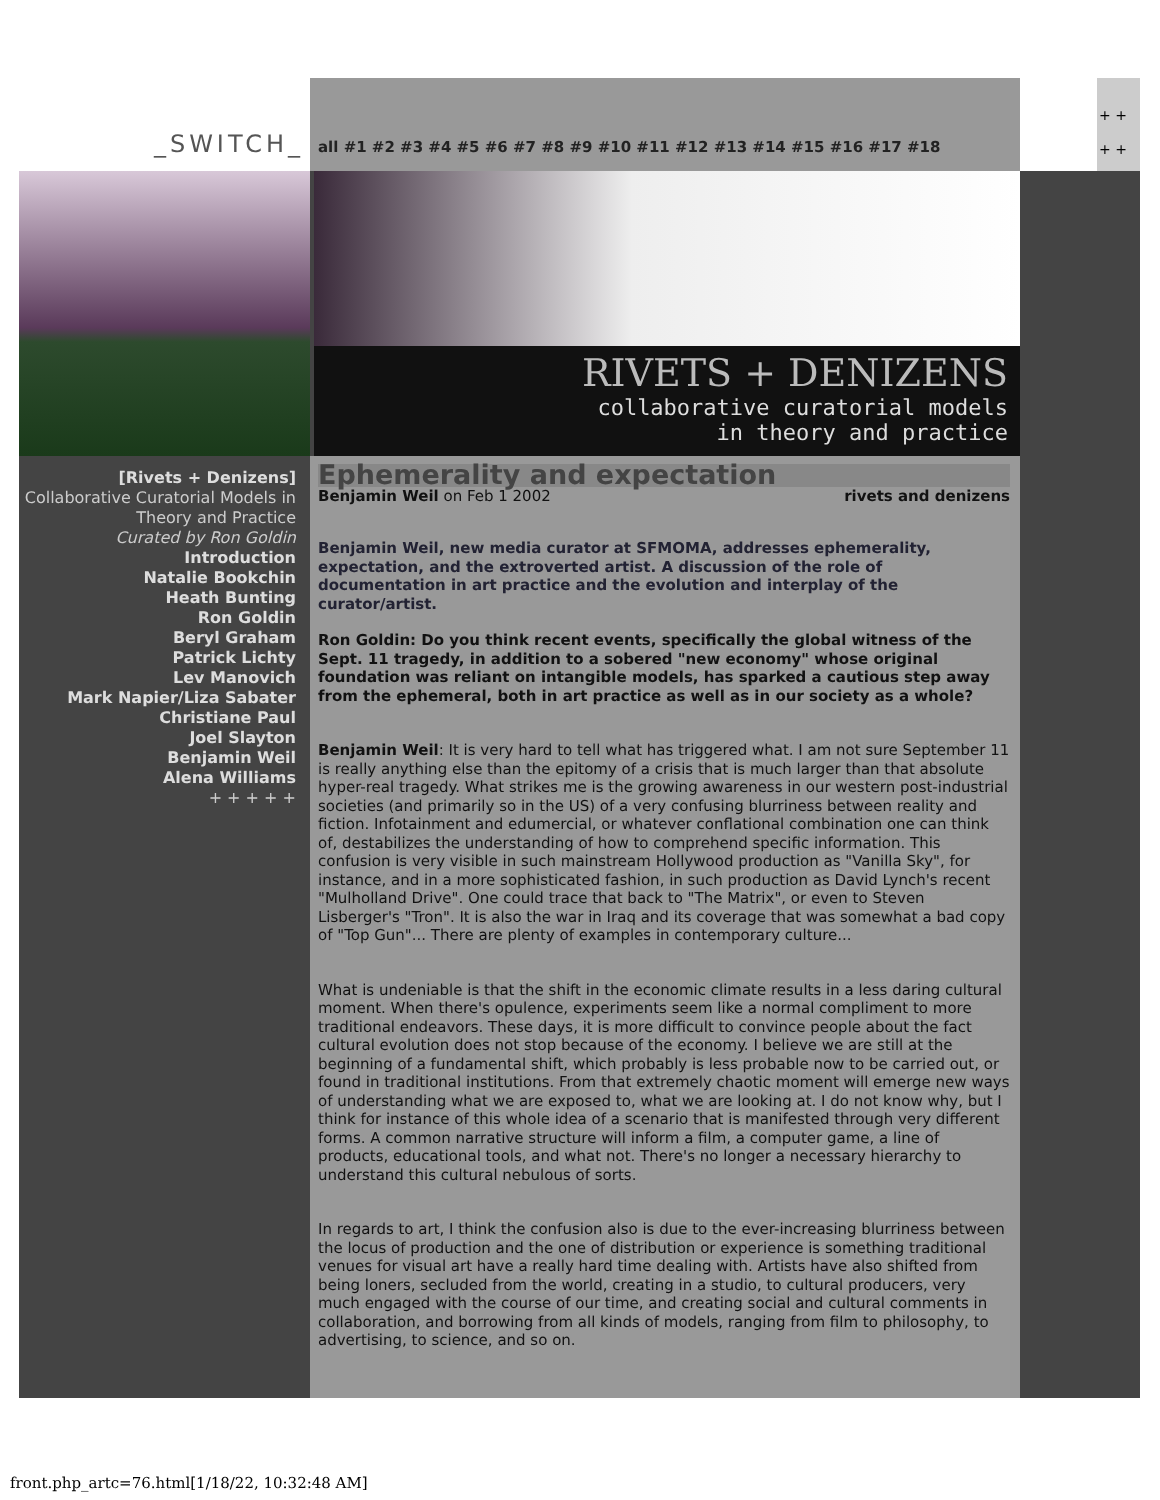_SWITCH_
all #1 #2 #3 #4 #5 #6 #7 #8 #9 #10 #11 #12 #13 #14 #15 #16 #17 #18
+ +
+ +
RIVETS + DENIZENS
collaborative curatorial models
in theory and practice
[Rivets + Denizens]
Collaborative Curatorial Models in Theory and Practice
Curated by Ron Goldin
Introduction
Natalie Bookchin
Heath Bunting
Ron Goldin
Beryl Graham
Patrick Lichty
Lev Manovich
Mark Napier/Liza Sabater
Christiane Paul
Joel Slayton
Benjamin Weil
Alena Williams
+ + + + +
Ephemerality and expectation
Benjamin Weil on Feb 1 2002 rivets and denizens
Benjamin Weil, new media curator at SFMOMA, addresses ephemerality, expectation, and the extroverted artist. A discussion of the role of documentation in art practice and the evolution and interplay of the curator/artist.
Ron Goldin: Do you think recent events, specifically the global witness of the Sept. 11 tragedy, in addition to a sobered "new economy" whose original foundation was reliant on intangible models, has sparked a cautious step away from the ephemeral, both in art practice as well as in our society as a whole?
Benjamin Weil: It is very hard to tell what has triggered what. I am not sure September 11 is really anything else than the epitomy of a crisis that is much larger than that absolute hyper-real tragedy. What strikes me is the growing awareness in our western post-industrial societies (and primarily so in the US) of a very confusing blurriness between reality and fiction. Infotainment and edumercial, or whatever conflational combination one can think of, destabilizes the understanding of how to comprehend specific information. This confusion is very visible in such mainstream Hollywood production as "Vanilla Sky", for instance, and in a more sophisticated fashion, in such production as David Lynch's recent "Mulholland Drive". One could trace that back to "The Matrix", or even to Steven Lisberger's "Tron". It is also the war in Iraq and its coverage that was somewhat a bad copy of "Top Gun"... There are plenty of examples in contemporary culture...
What is undeniable is that the shift in the economic climate results in a less daring cultural moment. When there's opulence, experiments seem like a normal compliment to more traditional endeavors. These days, it is more difficult to convince people about the fact cultural evolution does not stop because of the economy. I believe we are still at the beginning of a fundamental shift, which probably is less probable now to be carried out, or found in traditional institutions. From that extremely chaotic moment will emerge new ways of understanding what we are exposed to, what we are looking at. I do not know why, but I think for instance of this whole idea of a scenario that is manifested through very different forms. A common narrative structure will inform a film, a computer game, a line of products, educational tools, and what not. There's no longer a necessary hierarchy to understand this cultural nebulous of sorts.
In regards to art, I think the confusion also is due to the ever-increasing blurriness between the locus of production and the one of distribution or experience is something traditional venues for visual art have a really hard time dealing with. Artists have also shifted from being loners, secluded from the world, creating in a studio, to cultural producers, very much engaged with the course of our time, and creating social and cultural comments in collaboration, and borrowing from all kinds of models, ranging from film to philosophy, to advertising, to science, and so on.
front.php_artc=76.html[1/18/22, 10:32:48 AM]